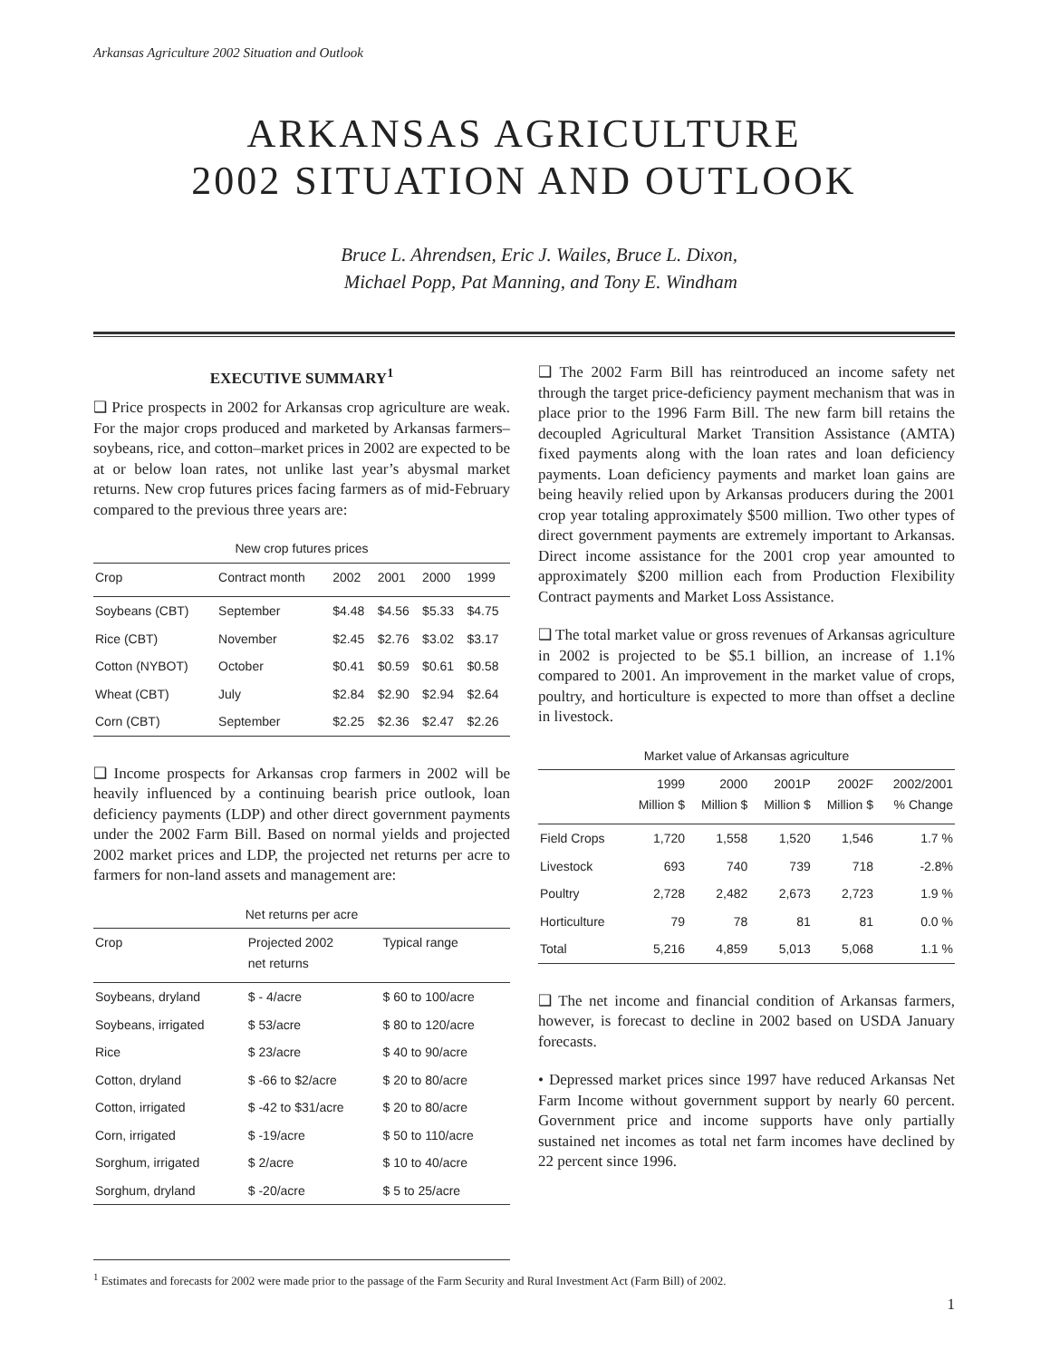Arkansas Agriculture 2002 Situation and Outlook
ARKANSAS AGRICULTURE
2002 SITUATION AND OUTLOOK
Bruce L. Ahrendsen, Eric J. Wailes, Bruce L. Dixon,
Michael Popp, Pat Manning, and Tony E. Windham
EXECUTIVE SUMMARY<sup>1</sup>
❑ Price prospects in 2002 for Arkansas crop agriculture are weak. For the major crops produced and marketed by Arkansas farmers–soybeans, rice, and cotton–market prices in 2002 are expected to be at or below loan rates, not unlike last year’s abysmal market returns. New crop futures prices facing farmers as of mid-February compared to the previous three years are:
New crop futures prices
| Crop | Contract month | 2002 | 2001 | 2000 | 1999 |
| --- | --- | --- | --- | --- | --- |
| Soybeans (CBT) | September | $4.48 | $4.56 | $5.33 | $4.75 |
| Rice (CBT) | November | $2.45 | $2.76 | $3.02 | $3.17 |
| Cotton (NYBOT) | October | $0.41 | $0.59 | $0.61 | $0.58 |
| Wheat (CBT) | July | $2.84 | $2.90 | $2.94 | $2.64 |
| Corn (CBT) | September | $2.25 | $2.36 | $2.47 | $2.26 |
❑ Income prospects for Arkansas crop farmers in 2002 will be heavily influenced by a continuing bearish price outlook, loan deficiency payments (LDP) and other direct government payments under the 2002 Farm Bill. Based on normal yields and projected 2002 market prices and LDP, the projected net returns per acre to farmers for non-land assets and management are:
Net returns per acre
| Crop | Projected 2002 net returns | Typical range |
| --- | --- | --- |
| Soybeans, dryland | $ - 4/acre | $ 60 to 100/acre |
| Soybeans, irrigated | $ 53/acre | $ 80 to 120/acre |
| Rice | $ 23/acre | $ 40 to 90/acre |
| Cotton, dryland | $ -66 to $2/acre | $ 20 to 80/acre |
| Cotton, irrigated | $ -42 to $31/acre | $ 20 to 80/acre |
| Corn, irrigated | $ -19/acre | $ 50 to 110/acre |
| Sorghum, irrigated | $ 2/acre | $ 10 to 40/acre |
| Sorghum, dryland | $ -20/acre | $ 5 to 25/acre |
❑ The 2002 Farm Bill has reintroduced an income safety net through the target price-deficiency payment mechanism that was in place prior to the 1996 Farm Bill. The new farm bill retains the decoupled Agricultural Market Transition Assistance (AMTA) fixed payments along with the loan rates and loan deficiency payments. Loan deficiency payments and market loan gains are being heavily relied upon by Arkansas producers during the 2001 crop year totaling approximately $500 million. Two other types of direct government payments are extremely important to Arkansas. Direct income assistance for the 2001 crop year amounted to approximately $200 million each from Production Flexibility Contract payments and Market Loss Assistance.
❑ The total market value or gross revenues of Arkansas agriculture in 2002 is projected to be $5.1 billion, an increase of 1.1% compared to 2001. An improvement in the market value of crops, poultry, and horticulture is expected to more than offset a decline in livestock.
Market value of Arkansas agriculture
| | 1999 Million $ | 2000 Million $ | 2001P Million $ | 2002F Million $ | 2002/2001 % Change |
| --- | --- | --- | --- | --- | --- |
| Field Crops | 1,720 | 1,558 | 1,520 | 1,546 | 1.7 % |
| Livestock | 693 | 740 | 739 | 718 | -2.8% |
| Poultry | 2,728 | 2,482 | 2,673 | 2,723 | 1.9 % |
| Horticulture | 79 | 78 | 81 | 81 | 0.0 % |
| Total | 5,216 | 4,859 | 5,013 | 5,068 | 1.1 % |
❑ The net income and financial condition of Arkansas farmers, however, is forecast to decline in 2002 based on USDA January forecasts.
• Depressed market prices since 1997 have reduced Arkansas Net Farm Income without government support by nearly 60 percent. Government price and income supports have only partially sustained net incomes as total net farm incomes have declined by 22 percent since 1996.
<sup>1</sup> Estimates and forecasts for 2002 were made prior to the passage of the Farm Security and Rural Investment Act (Farm Bill) of 2002.
1